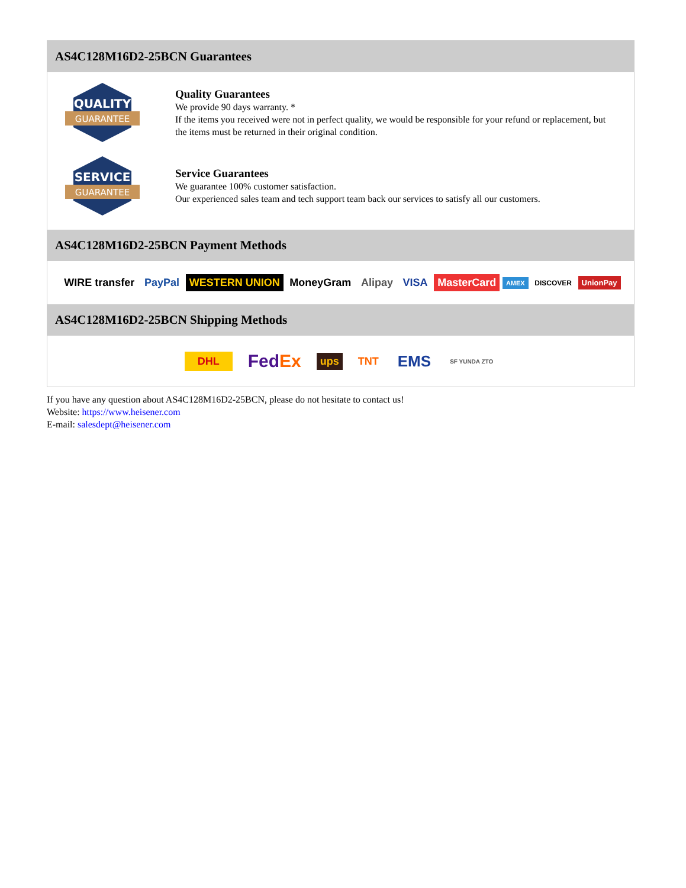AS4C128M16D2-25BCN Guarantees
QUALITY
GUARANTEE
Quality Guarantees
We provide 90 days warranty. *
If the items you received were not in perfect quality, we would be responsible for your refund or replacement, but the items must be returned in their original condition.
SERVICE
GUARANTEE
Service Guarantees
We guarantee 100% customer satisfaction.
Our experienced sales team and tech support team back our services to satisfy all our customers.
AS4C128M16D2-25BCN Payment Methods
WIRE transfer PayPal WESTERN UNION MoneyGram Alipay VISA MasterCard AMEX DISCOVER UnionPay
AS4C128M16D2-25BCN Shipping Methods
DHL FedEx ups TNT EMS SF YUNDA ZTO
If you have any question about AS4C128M16D2-25BCN, please do not hesitate to contact us!
Website: https://www.heisener.com
E-mail: salesdept@heisener.com